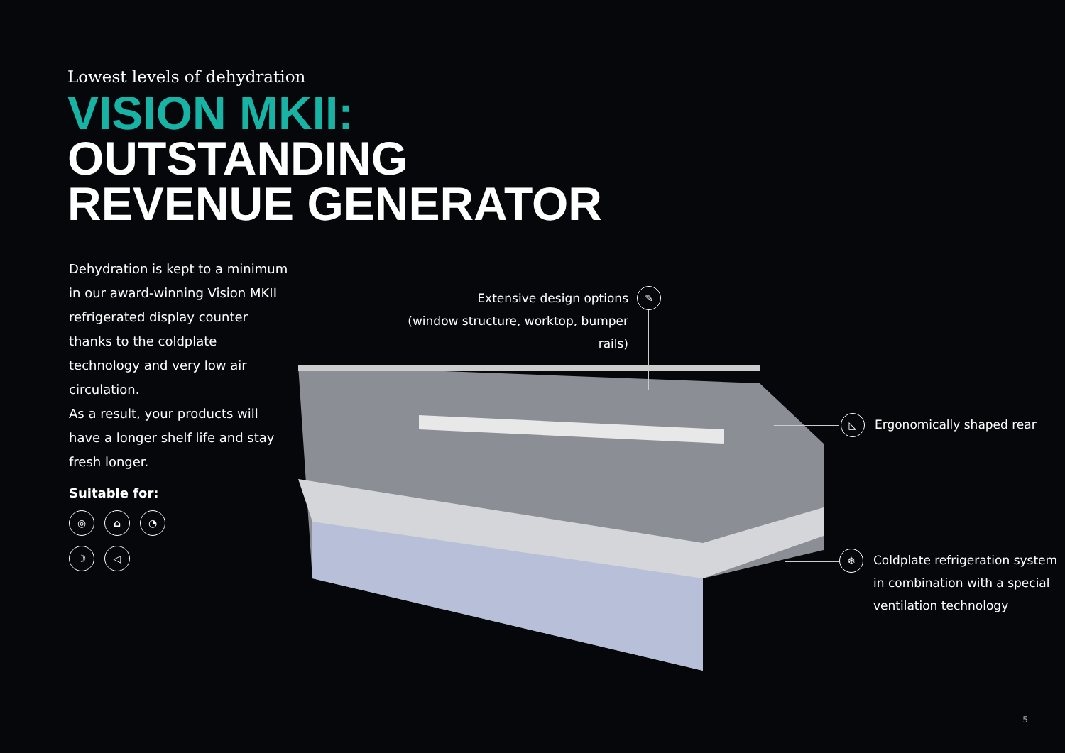Lowest levels of dehydration
VISION MKII:
OUTSTANDING
REVENUE GENERATOR
Dehydration is kept to a minimum in our award-winning Vision MKII refrigerated display counter thanks to the coldplate technology and very low air circulation.
As a result, your products will have a longer shelf life and stay fresh longer.
Suitable for:
◎
⌂
◔
☽
◁
Extensive design options
(window structure, worktop, bumper rails)
✎
◺ Ergonomically shaped rear
❄
Coldplate refrigeration system
in combination with a special
ventilation technology
5